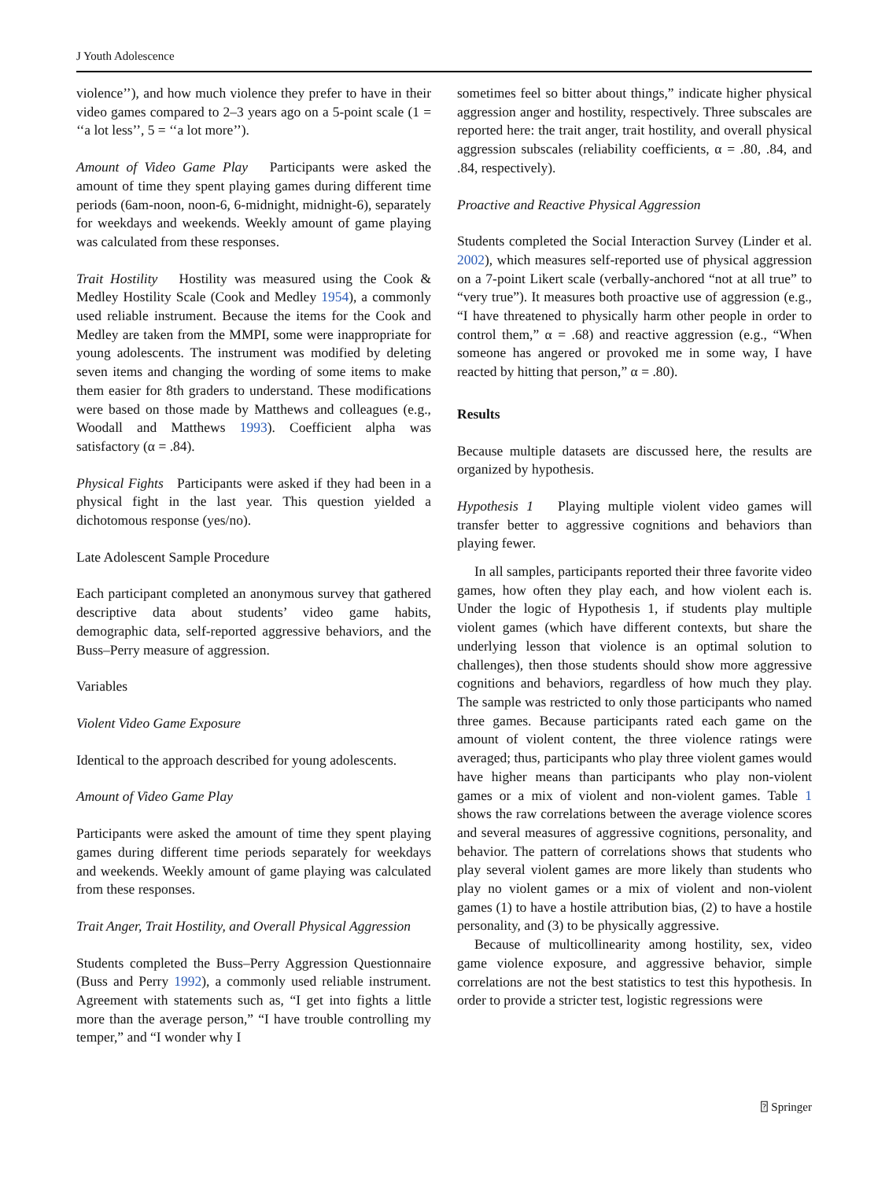J Youth Adolescence
violence’’), and how much violence they prefer to have in their video games compared to 2–3 years ago on a 5-point scale (1 = ‘‘a lot less’’, 5 = ‘‘a lot more’’).
Amount of Video Game Play Participants were asked the amount of time they spent playing games during different time periods (6am-noon, noon-6, 6-midnight, midnight-6), separately for weekdays and weekends. Weekly amount of game playing was calculated from these responses.
Trait Hostility Hostility was measured using the Cook & Medley Hostility Scale (Cook and Medley 1954), a commonly used reliable instrument. Because the items for the Cook and Medley are taken from the MMPI, some were inappropriate for young adolescents. The instrument was modified by deleting seven items and changing the wording of some items to make them easier for 8th graders to understand. These modifications were based on those made by Matthews and colleagues (e.g., Woodall and Matthews 1993). Coefficient alpha was satisfactory (α = .84).
Physical Fights Participants were asked if they had been in a physical fight in the last year. This question yielded a dichotomous response (yes/no).
Late Adolescent Sample Procedure
Each participant completed an anonymous survey that gathered descriptive data about students’ video game habits, demographic data, self-reported aggressive behaviors, and the Buss–Perry measure of aggression.
Variables
Violent Video Game Exposure
Identical to the approach described for young adolescents.
Amount of Video Game Play
Participants were asked the amount of time they spent playing games during different time periods separately for weekdays and weekends. Weekly amount of game playing was calculated from these responses.
Trait Anger, Trait Hostility, and Overall Physical Aggression
Students completed the Buss–Perry Aggression Questionnaire (Buss and Perry 1992), a commonly used reliable instrument. Agreement with statements such as, “I get into fights a little more than the average person,” “I have trouble controlling my temper,” and “I wonder why I
sometimes feel so bitter about things,” indicate higher physical aggression anger and hostility, respectively. Three subscales are reported here: the trait anger, trait hostility, and overall physical aggression subscales (reliability coefficients, α = .80, .84, and .84, respectively).
Proactive and Reactive Physical Aggression
Students completed the Social Interaction Survey (Linder et al. 2002), which measures self-reported use of physical aggression on a 7-point Likert scale (verbally-anchored “not at all true” to “very true”). It measures both proactive use of aggression (e.g., “I have threatened to physically harm other people in order to control them,” α = .68) and reactive aggression (e.g., “When someone has angered or provoked me in some way, I have reacted by hitting that person,” α = .80).
Results
Because multiple datasets are discussed here, the results are organized by hypothesis.
Hypothesis 1 Playing multiple violent video games will transfer better to aggressive cognitions and behaviors than playing fewer.
In all samples, participants reported their three favorite video games, how often they play each, and how violent each is. Under the logic of Hypothesis 1, if students play multiple violent games (which have different contexts, but share the underlying lesson that violence is an optimal solution to challenges), then those students should show more aggressive cognitions and behaviors, regardless of how much they play. The sample was restricted to only those participants who named three games. Because participants rated each game on the amount of violent content, the three violence ratings were averaged; thus, participants who play three violent games would have higher means than participants who play non-violent games or a mix of violent and non-violent games. Table 1 shows the raw correlations between the average violence scores and several measures of aggressive cognitions, personality, and behavior. The pattern of correlations shows that students who play several violent games are more likely than students who play no violent games or a mix of violent and non-violent games (1) to have a hostile attribution bias, (2) to have a hostile personality, and (3) to be physically aggressive.
Because of multicollinearity among hostility, sex, video game violence exposure, and aggressive behavior, simple correlations are not the best statistics to test this hypothesis. In order to provide a stricter test, logistic regressions were
⍰ Springer